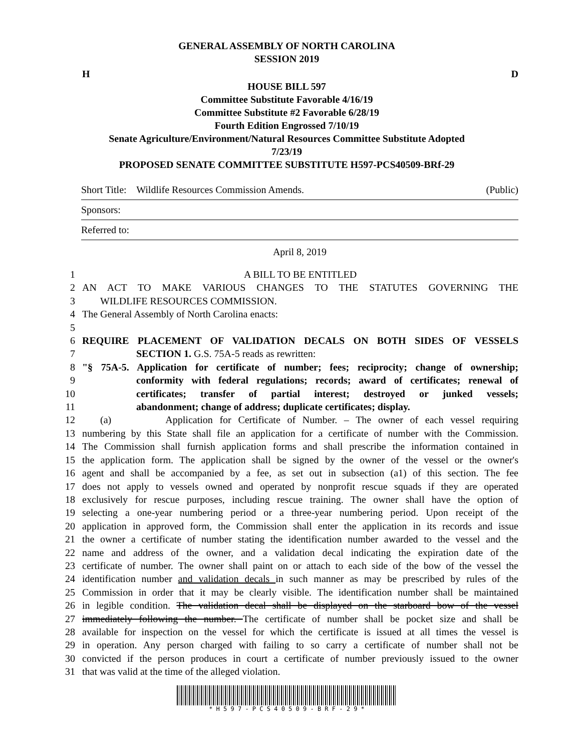GENERAL ASSEMBLY OF NORTH CAROLINA
SESSION 2019
H D
HOUSE BILL 597
Committee Substitute Favorable 4/16/19
Committee Substitute #2 Favorable 6/28/19
Fourth Edition Engrossed 7/10/19
Senate Agriculture/Environment/Natural Resources Committee Substitute Adopted
7/23/19
PROPOSED SENATE COMMITTEE SUBSTITUTE H597-PCS40509-BRf-29
Short Title: Wildlife Resources Commission Amends. (Public)
Sponsors:
Referred to:
April 8, 2019
1 A BILL TO BE ENTITLED
2 AN ACT TO MAKE VARIOUS CHANGES TO THE STATUTES GOVERNING THE
3 WILDLIFE RESOURCES COMMISSION.
4 The General Assembly of North Carolina enacts:
5
6 REQUIRE PLACEMENT OF VALIDATION DECALS ON BOTH SIDES OF VESSELS
7 SECTION 1. G.S. 75A-5 reads as rewritten:
8 "§ 75A-5. Application for certificate of number; fees; reciprocity; change of ownership;
9 conformity with federal regulations; records; award of certificates; renewal of
10 certificates; transfer of partial interest; destroyed or junked vessels;
11 abandonment; change of address; duplicate certificates; display.
12 (a) Application for Certificate of Number. – The owner of each vessel requiring
13 numbering by this State shall file an application for a certificate of number with the Commission.
14 The Commission shall furnish application forms and shall prescribe the information contained in
15 the application form. The application shall be signed by the owner of the vessel or the owner's
16 agent and shall be accompanied by a fee, as set out in subsection (a1) of this section. The fee
17 does not apply to vessels owned and operated by nonprofit rescue squads if they are operated
18 exclusively for rescue purposes, including rescue training. The owner shall have the option of
19 selecting a one-year numbering period or a three-year numbering period. Upon receipt of the
20 application in approved form, the Commission shall enter the application in its records and issue
21 the owner a certificate of number stating the identification number awarded to the vessel and the
22 name and address of the owner, and a validation decal indicating the expiration date of the
23 certificate of number. The owner shall paint on or attach to each side of the bow of the vessel the
24 identification number and validation decals in such manner as may be prescribed by rules of the
25 Commission in order that it may be clearly visible. The identification number shall be maintained
26 in legible condition. The validation decal shall be displayed on the starboard bow of the vessel
27 immediately following the number. The certificate of number shall be pocket size and shall be
28 available for inspection on the vessel for which the certificate is issued at all times the vessel is
29 in operation. Any person charged with failing to so carry a certificate of number shall not be
30 convicted if the person produces in court a certificate of number previously issued to the owner
31 that was valid at the time of the alleged violation.
* H 5 9 7 - P C S 4 0 5 0 9 - B R F - 2 9 *